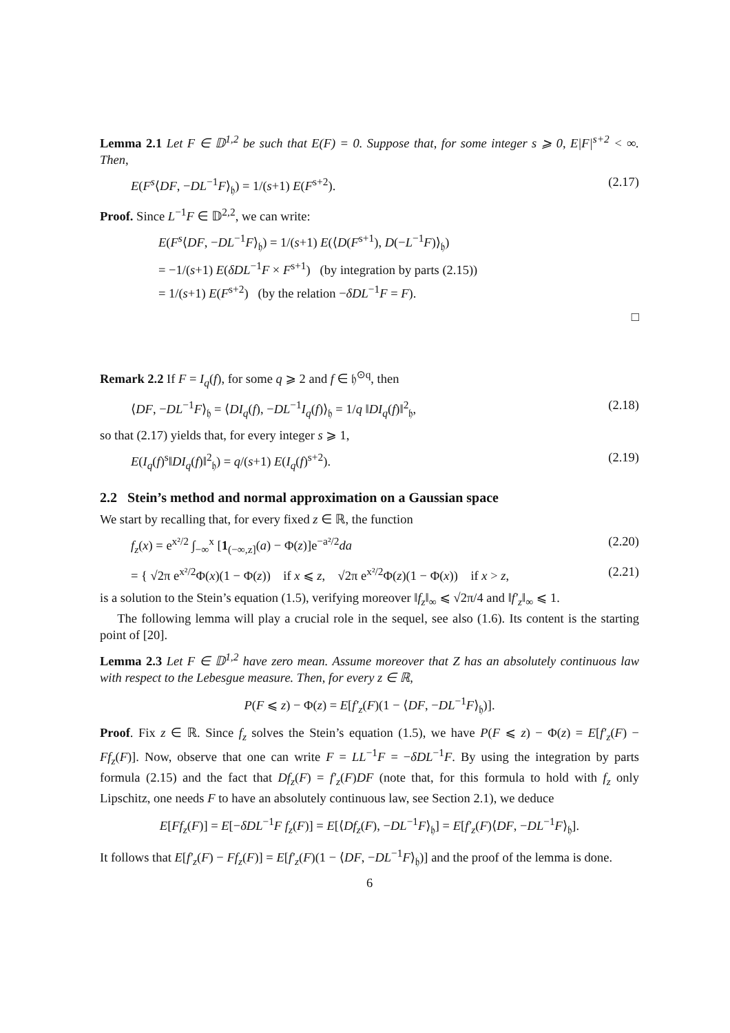Lemma 2.1 Let F ∈ 𝔻<sup>1,2</sup> be such that E(F) = 0. Suppose that, for some integer s ⩾ 0, E|F|<sup>s+2</sup> < ∞. Then,
E(F<sup>s</sup>⟨DF, −DL<sup>−1</sup>F⟩<sub>𝔥</sub>) = 1/(s+1) E(F<sup>s+2</sup>). (2.17)
Proof. Since L<sup>−1</sup>F ∈ 𝔻<sup>2,2</sup>, we can write:
E(F<sup>s</sup>⟨DF, −DL<sup>−1</sup>F⟩<sub>𝔥</sub>) = 1/(s+1) E(⟨D(F<sup>s+1</sup>), D(−L<sup>−1</sup>F)⟩<sub>𝔥</sub>)
= −1/(s+1) E(δDL<sup>−1</sup>F × F<sup>s+1</sup>) (by integration by parts (2.15))
= 1/(s+1) E(F<sup>s+2</sup>) (by the relation −δDL<sup>−1</sup>F = F).
□
Remark 2.2 If F = I<sub>q</sub>(f), for some q ⩾ 2 and f ∈ 𝔥<sup>⊙q</sup>, then
⟨DF, −DL<sup>−1</sup>F⟩<sub>𝔥</sub> = ⟨DI<sub>q</sub>(f), −DL<sup>−1</sup>I<sub>q</sub>(f)⟩<sub>𝔥</sub> = 1/q ‖DI<sub>q</sub>(f)‖<sup>2</sup><sub>𝔥</sub>, (2.18)
so that (2.17) yields that, for every integer s ⩾ 1,
E(I<sub>q</sub>(f)<sup>s</sup>‖DI<sub>q</sub>(f)‖<sup>2</sup><sub>𝔥</sub>) = q/(s+1) E(I<sub>q</sub>(f)<sup>s+2</sup>). (2.19)
2.2 Stein’s method and normal approximation on a Gaussian space
We start by recalling that, for every fixed z ∈ ℝ, the function
f<sub>z</sub>(x) = e<sup>x²/2</sup> ∫<sub>−∞</sub><sup>x</sup> [1<sub>(−∞,z]</sub>(a) − Φ(z)]e<sup>−a²/2</sup>da (2.20)
= { √2π e<sup>x²/2</sup>Φ(x)(1 − Φ(z)) if x ⩽ z, √2π e<sup>x²/2</sup>Φ(z)(1 − Φ(x)) if x > z, (2.21)
is a solution to the Stein’s equation (1.5), verifying moreover ‖f<sub>z</sub>‖<sub>∞</sub> ⩽ √2π/4 and ‖f′<sub>z</sub>‖<sub>∞</sub> ⩽ 1.
The following lemma will play a crucial role in the sequel, see also (1.6). Its content is the starting point of [20].
Lemma 2.3 Let F ∈ 𝔻<sup>1,2</sup> have zero mean. Assume moreover that Z has an absolutely continuous law with respect to the Lebesgue measure. Then, for every z ∈ ℝ,
P(F ⩽ z) − Φ(z) = E[f′<sub>z</sub>(F)(1 − ⟨DF, −DL<sup>−1</sup>F⟩<sub>𝔥</sub>)].
Proof. Fix z ∈ ℝ. Since f<sub>z</sub> solves the Stein’s equation (1.5), we have P(F ⩽ z) − Φ(z) = E[f′<sub>z</sub>(F) − Ff<sub>z</sub>(F)]. Now, observe that one can write F = LL<sup>−1</sup>F = −δDL<sup>−1</sup>F. By using the integration by parts formula (2.15) and the fact that Df<sub>z</sub>(F) = f′<sub>z</sub>(F)DF (note that, for this formula to hold with f<sub>z</sub> only Lipschitz, one needs F to have an absolutely continuous law, see Section 2.1), we deduce
E[Ff<sub>z</sub>(F)] = E[−δDL<sup>−1</sup>F f<sub>z</sub>(F)] = E[⟨Df<sub>z</sub>(F), −DL<sup>−1</sup>F⟩<sub>𝔥</sub>] = E[f′<sub>z</sub>(F)⟨DF, −DL<sup>−1</sup>F⟩<sub>𝔥</sub>].
It follows that E[f′<sub>z</sub>(F) − Ff<sub>z</sub>(F)] = E[f′<sub>z</sub>(F)(1 − ⟨DF, −DL<sup>−1</sup>F⟩<sub>𝔥</sub>)] and the proof of the lemma is done.
6